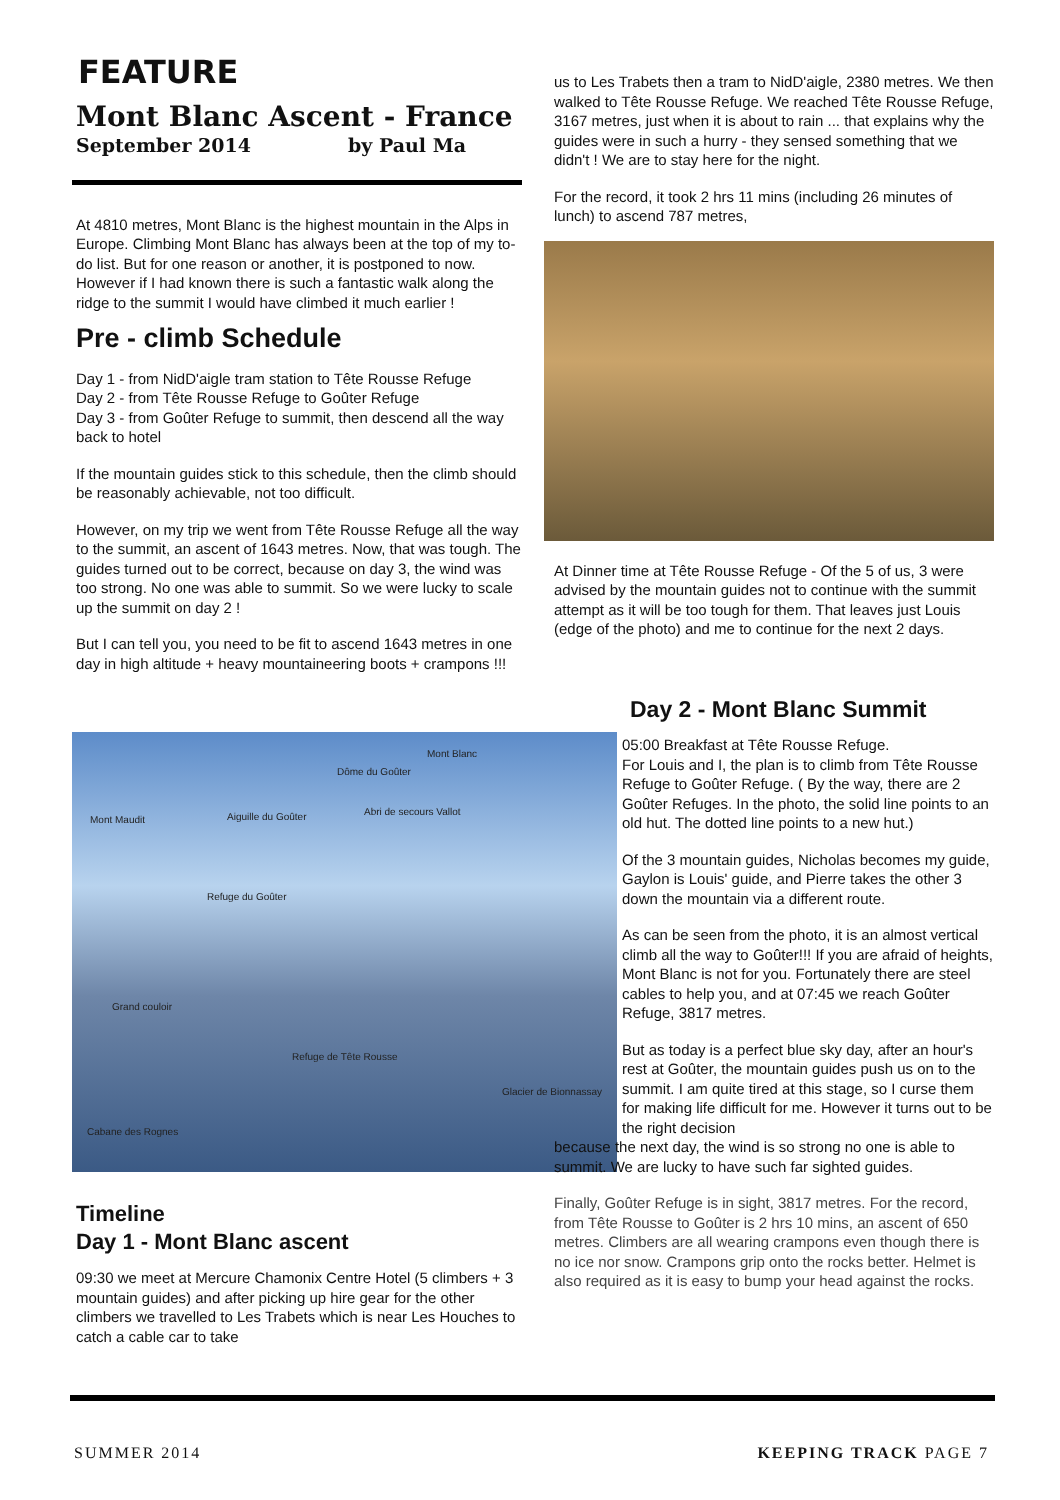FEATURE
Mont Blanc Ascent - France
September 2014 by Paul Ma
At 4810 metres, Mont Blanc is the highest mountain in the Alps in Europe. Climbing Mont Blanc has always been at the top of my to-do list. But for one reason or another, it is postponed to now. However if I had known there is such a fantastic walk along the ridge to the summit I would have climbed it much earlier !
Pre - climb Schedule
Day 1 - from NidD'aigle tram station to Tête Rousse Refuge
Day 2 - from Tête Rousse Refuge to Goûter Refuge
Day 3 - from Goûter Refuge to summit, then descend all the way back to hotel
If the mountain guides stick to this schedule, then the climb should be reasonably achievable, not too difficult.
However, on my trip we went from Tête Rousse Refuge all the way to the summit, an ascent of 1643 metres. Now, that was tough. The guides turned out to be correct, because on day 3, the wind was too strong. No one was able to summit. So we were lucky to scale up the summit on day 2 !
But I can tell you, you need to be fit to ascend 1643 metres in one day in high altitude + heavy mountaineering boots + crampons !!!
us to Les Trabets then a tram to NidD'aigle, 2380 metres. We then walked to Tête Rousse Refuge. We reached Tête Rousse Refuge, 3167 metres, just when it is about to rain ... that explains why the guides were in such a hurry - they sensed something that we didn't ! We are to stay here for the night.
For the record, it took 2 hrs 11 mins (including 26 minutes of lunch) to ascend 787 metres,
At Dinner time at Tête Rousse Refuge - Of the 5 of us, 3 were advised by the mountain guides not to continue with the summit attempt as it will be too tough for them. That leaves just Louis (edge of the photo) and me to continue for the next 2 days.
Mont Blanc
Dôme du Goûter
Mont Maudit Aiguille du Goûter Abri de secours Vallot
Refuge du Goûter
Grand couloir
Refuge de Tête Rousse
Cabane des Rognes
Glacier de Bionnassay
Day 2 - Mont Blanc Summit
05:00 Breakfast at Tête Rousse Refuge.
For Louis and I, the plan is to climb from Tête Rousse Refuge to Goûter Refuge. ( By the way, there are 2 Goûter Refuges. In the photo, the solid line points to an old hut. The dotted line points to a new hut.)
Of the 3 mountain guides, Nicholas becomes my guide, Gaylon is Louis' guide, and Pierre takes the other 3 down the mountain via a different route.
As can be seen from the photo, it is an almost vertical climb all the way to Goûter!!! If you are afraid of heights, Mont Blanc is not for you. Fortunately there are steel cables to help you, and at 07:45 we reach Goûter Refuge, 3817 metres.
But as today is a perfect blue sky day, after an hour's rest at Goûter, the mountain guides push us on to the summit. I am quite tired at this stage, so I curse them for making life difficult for me. However it turns out to be the right decision
because the next day, the wind is so strong no one is able to summit. We are lucky to have such far sighted guides.
Finally, Goûter Refuge is in sight, 3817 metres. For the record, from Tête Rousse to Goûter is 2 hrs 10 mins, an ascent of 650 metres. Climbers are all wearing crampons even though there is no ice nor snow. Crampons grip onto the rocks better. Helmet is also required as it is easy to bump your head against the rocks.
Timeline
Day 1 - Mont Blanc ascent
09:30 we meet at Mercure Chamonix Centre Hotel (5 climbers + 3 mountain guides) and after picking up hire gear for the other climbers we travelled to Les Trabets which is near Les Houches to catch a cable car to take
SUMMER 2014 KEEPING TRACK PAGE 7